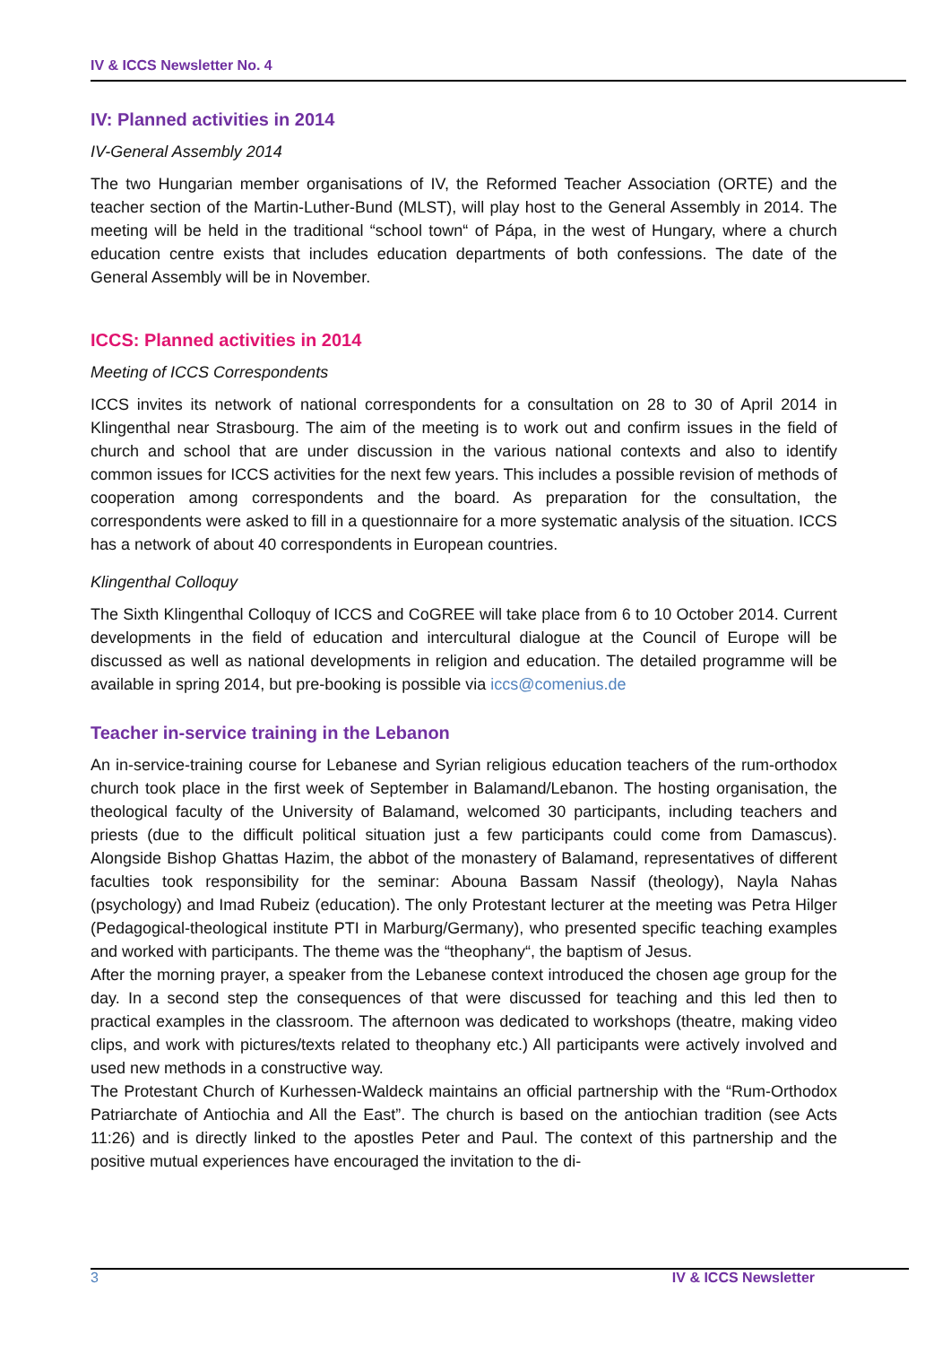IV & ICCS Newsletter No. 4
IV: Planned activities in 2014
IV-General Assembly 2014
The two Hungarian member organisations of IV, the Reformed Teacher Association (ORTE) and the teacher section of the Martin-Luther-Bund (MLST), will play host to the General Assembly in 2014. The meeting will be held in the traditional “school town“ of Pápa, in the west of Hungary, where a church education centre exists that includes education departments of both confessions. The date of the General Assembly will be in November.
ICCS: Planned activities in 2014
Meeting of ICCS Correspondents
ICCS invites its network of national correspondents for a consultation on 28 to 30 of April 2014 in Klingenthal near Strasbourg. The aim of the meeting is to work out and confirm issues in the field of church and school that are under discussion in the various national contexts and also to identify common issues for ICCS activities for the next few years. This includes a possible revision of methods of cooperation among correspondents and the board. As preparation for the consultation, the correspondents were asked to fill in a questionnaire for a more systematic analysis of the situation. ICCS has a network of about 40 correspondents in European countries.
Klingenthal Colloquy
The Sixth Klingenthal Colloquy of ICCS and CoGREE will take place from 6 to 10 October 2014. Current developments in the field of education and intercultural dialogue at the Council of Europe will be discussed as well as national developments in religion and education. The detailed programme will be available in spring 2014, but pre-booking is possible via iccs@comenius.de
Teacher in-service training in the Lebanon
An in-service-training course for Lebanese and Syrian religious education teachers of the rum-orthodox church took place in the first week of September in Balamand/Lebanon. The hosting organisation, the theological faculty of the University of Balamand, welcomed 30 participants, including teachers and priests (due to the difficult political situation just a few participants could come from Damascus). Alongside Bishop Ghattas Hazim, the abbot of the monastery of Balamand, representatives of different faculties took responsibility for the seminar: Abouna Bassam Nassif (theology), Nayla Nahas (psychology) and Imad Rubeiz (education). The only Protestant lecturer at the meeting was Petra Hilger (Pedagogical-theological institute PTI in Marburg/Germany), who presented specific teaching examples and worked with participants. The theme was the “theophany“, the baptism of Jesus.
After the morning prayer, a speaker from the Lebanese context introduced the chosen age group for the day. In a second step the consequences of that were discussed for teaching and this led then to practical examples in the classroom. The afternoon was dedicated to workshops (theatre, making video clips, and work with pictures/texts related to theophany etc.) All participants were actively involved and used new methods in a constructive way.
The Protestant Church of Kurhessen-Waldeck maintains an official partnership with the “Rum-Orthodox Patriarchate of Antiochia and All the East”. The church is based on the antiochian tradition (see Acts 11:26) and is directly linked to the apostles Peter and Paul. The context of this partnership and the positive mutual experiences have encouraged the invitation to the di-
3 IV & ICCS Newsletter